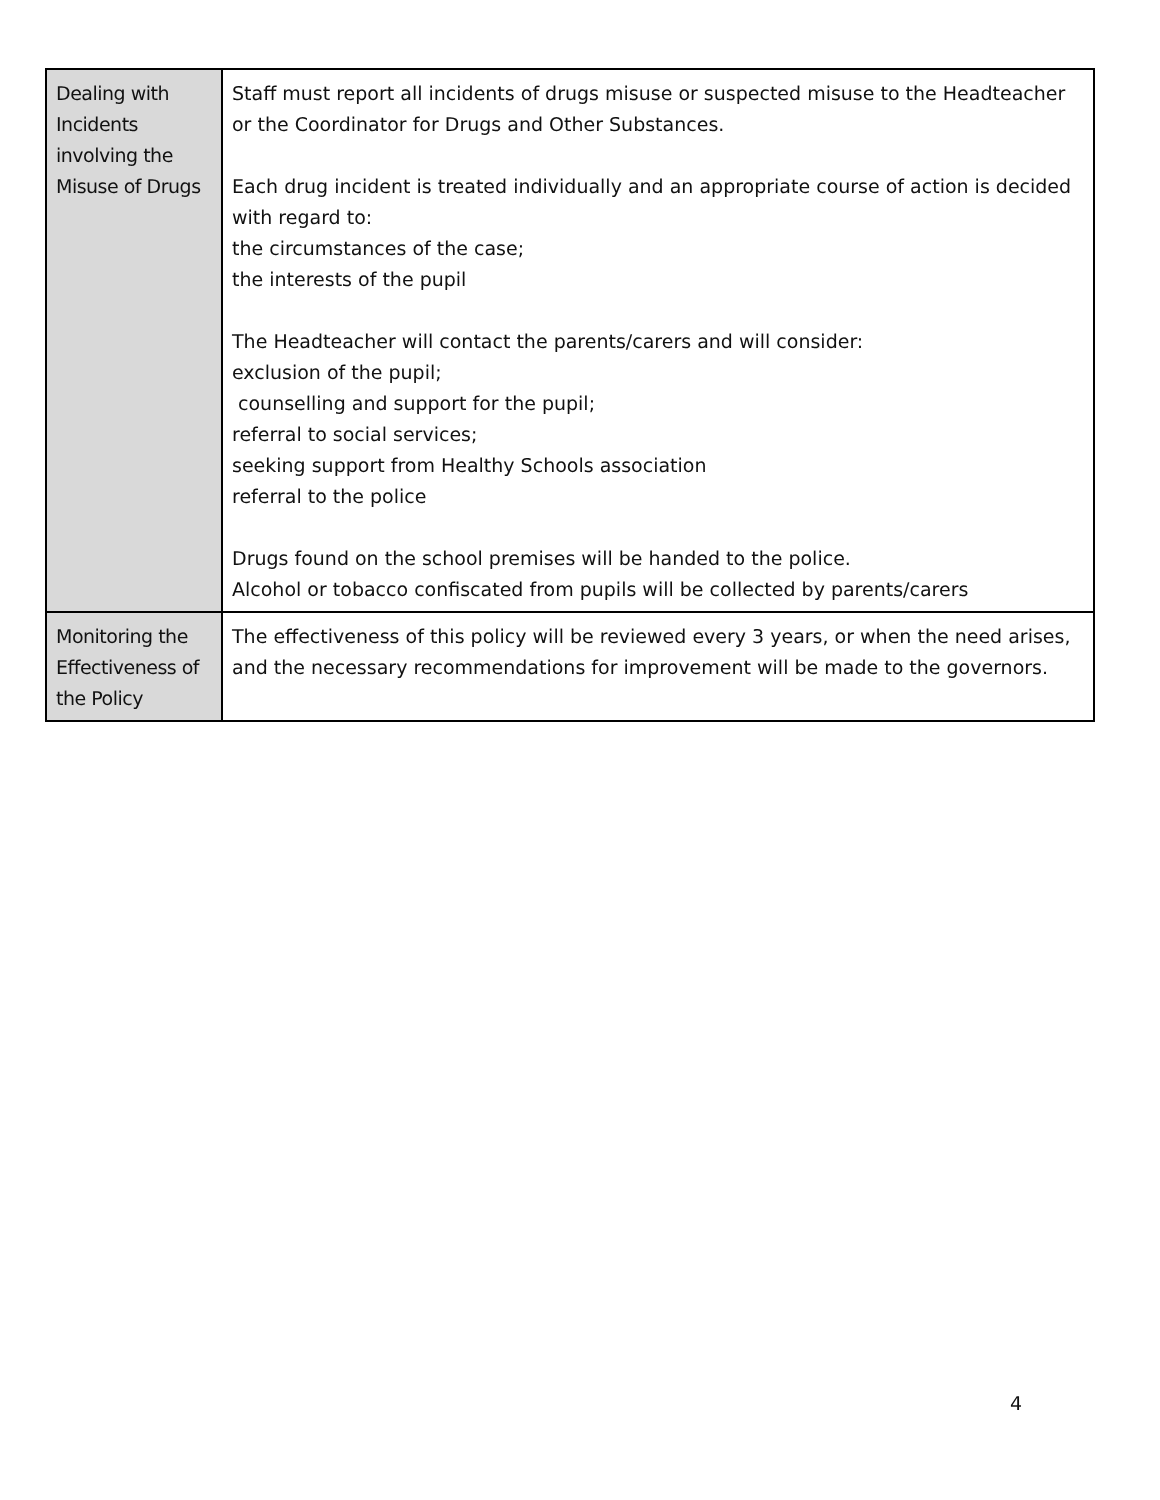| Dealing with Incidents involving the Misuse of Drugs | Staff must report all incidents of drugs misuse or suspected misuse to the Headteacher or the Coordinator for Drugs and Other Substances. Each drug incident is treated individually and an appropriate course of action is decided with regard to: the circumstances of the case; the interests of the pupil The Headteacher will contact the parents/carers and will consider: exclusion of the pupil; counselling and support for the pupil; referral to social services; seeking support from Healthy Schools association referral to the police Drugs found on the school premises will be handed to the police. Alcohol or tobacco confiscated from pupils will be collected by parents/carers |
| Monitoring the Effectiveness of the Policy | The effectiveness of this policy will be reviewed every 3 years, or when the need arises, and the necessary recommendations for improvement will be made to the governors. |
4